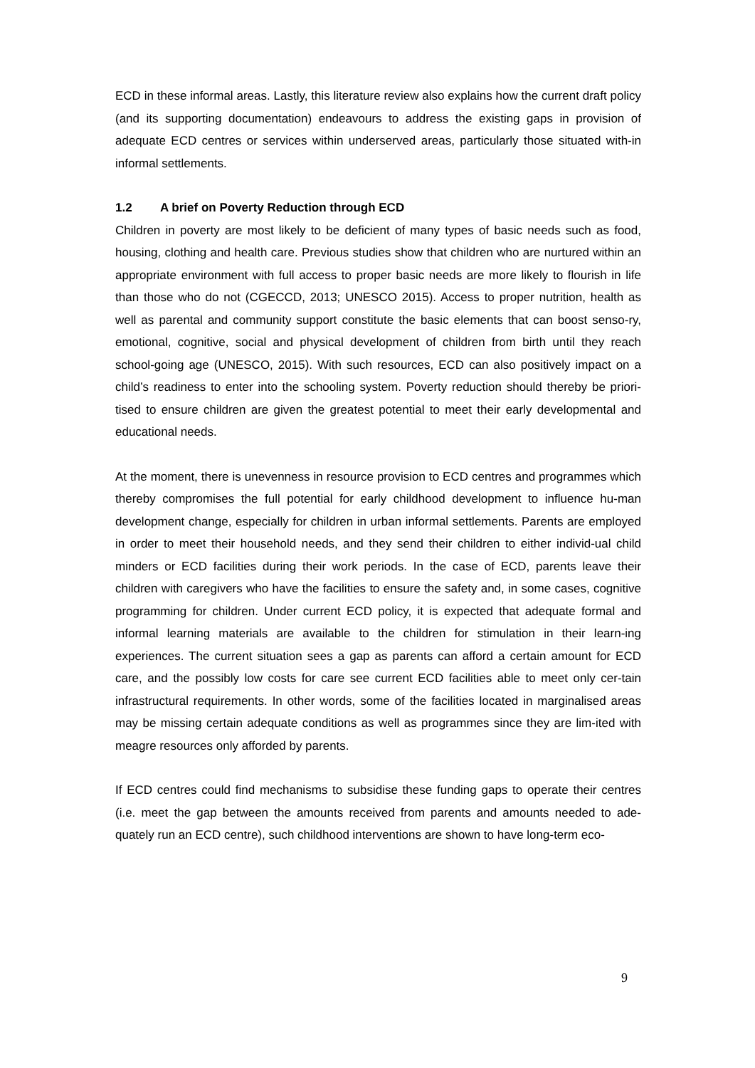ECD in these informal areas. Lastly, this literature review also explains how the current draft policy (and its supporting documentation) endeavours to address the existing gaps in provision of adequate ECD centres or services within underserved areas, particularly those situated with-in informal settlements.
1.2 A brief on Poverty Reduction through ECD
Children in poverty are most likely to be deficient of many types of basic needs such as food, housing, clothing and health care. Previous studies show that children who are nurtured within an appropriate environment with full access to proper basic needs are more likely to flourish in life than those who do not (CGECCD, 2013; UNESCO 2015). Access to proper nutrition, health as well as parental and community support constitute the basic elements that can boost senso-ry, emotional, cognitive, social and physical development of children from birth until they reach school-going age (UNESCO, 2015). With such resources, ECD can also positively impact on a child’s readiness to enter into the schooling system. Poverty reduction should thereby be priori-tised to ensure children are given the greatest potential to meet their early developmental and educational needs.
At the moment, there is unevenness in resource provision to ECD centres and programmes which thereby compromises the full potential for early childhood development to influence hu-man development change, especially for children in urban informal settlements. Parents are employed in order to meet their household needs, and they send their children to either individ-ual child minders or ECD facilities during their work periods. In the case of ECD, parents leave their children with caregivers who have the facilities to ensure the safety and, in some cases, cognitive programming for children. Under current ECD policy, it is expected that adequate formal and informal learning materials are available to the children for stimulation in their learn-ing experiences. The current situation sees a gap as parents can afford a certain amount for ECD care, and the possibly low costs for care see current ECD facilities able to meet only cer-tain infrastructural requirements. In other words, some of the facilities located in marginalised areas may be missing certain adequate conditions as well as programmes since they are lim-ited with meagre resources only afforded by parents.
If ECD centres could find mechanisms to subsidise these funding gaps to operate their centres (i.e. meet the gap between the amounts received from parents and amounts needed to ade-quately run an ECD centre), such childhood interventions are shown to have long-term eco-
9